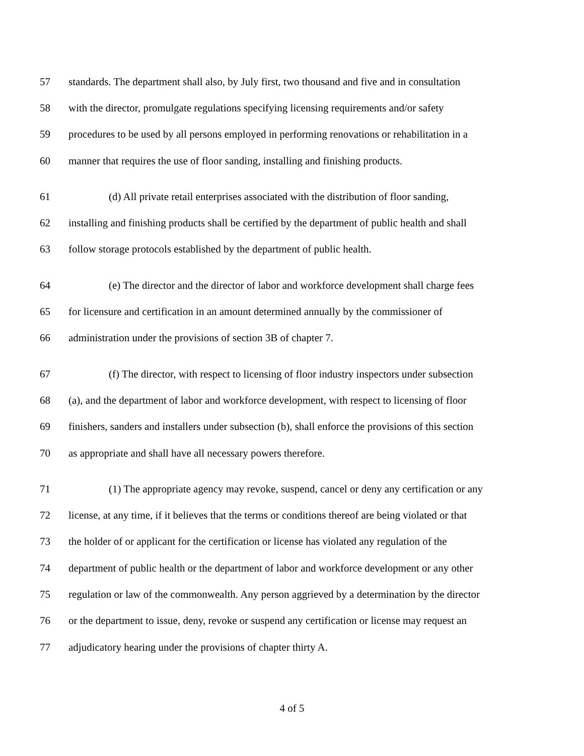57 standards. The department shall also, by July first, two thousand and five and in consultation
58 with the director, promulgate regulations specifying licensing requirements and/or safety
59 procedures to be used by all persons employed in performing renovations or rehabilitation in a
60 manner that requires the use of floor sanding, installing and finishing products.
61 (d) All private retail enterprises associated with the distribution of floor sanding,
62 installing and finishing products shall be certified by the department of public health and shall
63 follow storage protocols established by the department of public health.
64 (e) The director and the director of labor and workforce development shall charge fees
65 for licensure and certification in an amount determined annually by the commissioner of
66 administration under the provisions of section 3B of chapter 7.
67 (f) The director, with respect to licensing of floor industry inspectors under subsection
68 (a), and the department of labor and workforce development, with respect to licensing of floor
69 finishers, sanders and installers under subsection (b), shall enforce the provisions of this section
70 as appropriate and shall have all necessary powers therefore.
71 (1) The appropriate agency may revoke, suspend, cancel or deny any certification or any
72 license, at any time, if it believes that the terms or conditions thereof are being violated or that
73 the holder of or applicant for the certification or license has violated any regulation of the
74 department of public health or the department of labor and workforce development or any other
75 regulation or law of the commonwealth. Any person aggrieved by a determination by the director
76 or the department to issue, deny, revoke or suspend any certification or license may request an
77 adjudicatory hearing under the provisions of chapter thirty A.
4 of 5